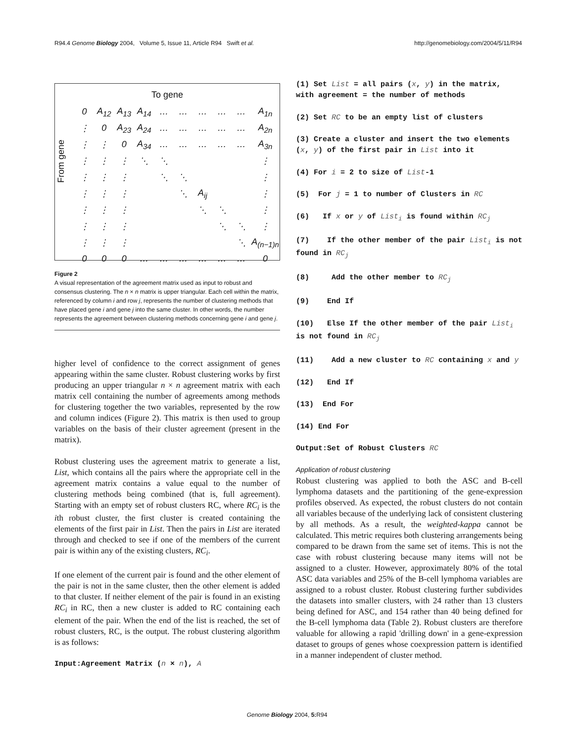R94.4 Genome Biology 2004, Volume 5, Issue 11, Article R94 Swift et al. http://genomebiology.com/2004/5/11/R94
To gene
From gene
| 0 | A<sub>12</sub> | A<sub>13</sub> | A<sub>14</sub> | … | … | … | … | … | A<sub>1n</sub> |
| ⋮ | 0 | A<sub>23</sub> | A<sub>24</sub> | … | … | … | … | … | A<sub>2n</sub> |
| ⋮ | ⋮ | 0 | A<sub>34</sub> | … | … | … | … | … | A<sub>3n</sub> |
| ⋮ | ⋮ | ⋮ | ⋱ | ⋱ | | | | | ⋮ |
| ⋮ | ⋮ | ⋮ | | ⋱ | ⋱ | | | | ⋮ |
| ⋮ | ⋮ | ⋮ | | | ⋱ | A<sub>ij</sub> | | | ⋮ |
| ⋮ | ⋮ | ⋮ | | | | ⋱ | ⋱ | | ⋮ |
| ⋮ | ⋮ | ⋮ | | | | | ⋱ | ⋱ | ⋮ |
| ⋮ | ⋮ | ⋮ | | | | | | ⋱ | A<sub>(n−1)n</sub> |
| 0 | 0 | 0 | … | … | … | … | … | … | 0 |
Figure 2
A visual representation of the agreement matrix used as input to robust and consensus clustering. The n × n matrix is upper triangular. Each cell within the matrix, referenced by column i and row j, represents the number of clustering methods that have placed gene i and gene j into the same cluster. In other words, the number represents the agreement between clustering methods concerning gene i and gene j.
higher level of confidence to the correct assignment of genes appearing within the same cluster. Robust clustering works by first producing an upper triangular n × n agreement matrix with each matrix cell containing the number of agreements among methods for clustering together the two variables, represented by the row and column indices (Figure 2). This matrix is then used to group variables on the basis of their cluster agreement (present in the matrix).
Robust clustering uses the agreement matrix to generate a list, List, which contains all the pairs where the appropriate cell in the agreement matrix contains a value equal to the number of clustering methods being combined (that is, full agreement). Starting with an empty set of robust clusters RC, where RC<sub>i</sub> is the ith robust cluster, the first cluster is created containing the elements of the first pair in List. Then the pairs in List are iterated through and checked to see if one of the members of the current pair is within any of the existing clusters, RC<sub>i</sub>.
If one element of the current pair is found and the other element of the pair is not in the same cluster, then the other element is added to that cluster. If neither element of the pair is found in an existing RC<sub>i</sub> in RC, then a new cluster is added to RC containing each element of the pair. When the end of the list is reached, the set of robust clusters, RC, is the output. The robust clustering algorithm is as follows:
Input:Agreement Matrix (n × n), A
(1) Set List = all pairs (x, y) in the matrix, with agreement = the number of methods
(2) Set RC to be an empty list of clusters
(3) Create a cluster and insert the two elements (x, y) of the first pair in List into it
(4) For i = 2 to size of List-1
(5) For j = 1 to number of Clusters in RC
(6) If x or y of List<sub>i</sub> is found within RC<sub>j</sub>
(7) If the other member of the pair List<sub>i</sub> is not found in RC<sub>j</sub>
(8) Add the other member to RC<sub>j</sub>
(9) End If
(10) Else If the other member of the pair List<sub>i</sub> is not found in RC<sub>j</sub>
(11) Add a new cluster to RC containing x and y
(12) End If
(13) End For
(14) End For
Output:Set of Robust Clusters RC
Application of robust clustering
Robust clustering was applied to both the ASC and B-cell lymphoma datasets and the partitioning of the gene-expression profiles observed. As expected, the robust clusters do not contain all variables because of the underlying lack of consistent clustering by all methods. As a result, the weighted-kappa cannot be calculated. This metric requires both clustering arrangements being compared to be drawn from the same set of items. This is not the case with robust clustering because many items will not be assigned to a cluster. However, approximately 80% of the total ASC data variables and 25% of the B-cell lymphoma variables are assigned to a robust cluster. Robust clustering further subdivides the datasets into smaller clusters, with 24 rather than 13 clusters being defined for ASC, and 154 rather than 40 being defined for the B-cell lymphoma data (Table 2). Robust clusters are therefore valuable for allowing a rapid 'drilling down' in a gene-expression dataset to groups of genes whose coexpression pattern is identified in a manner independent of cluster method.
Genome Biology 2004, 5: R94